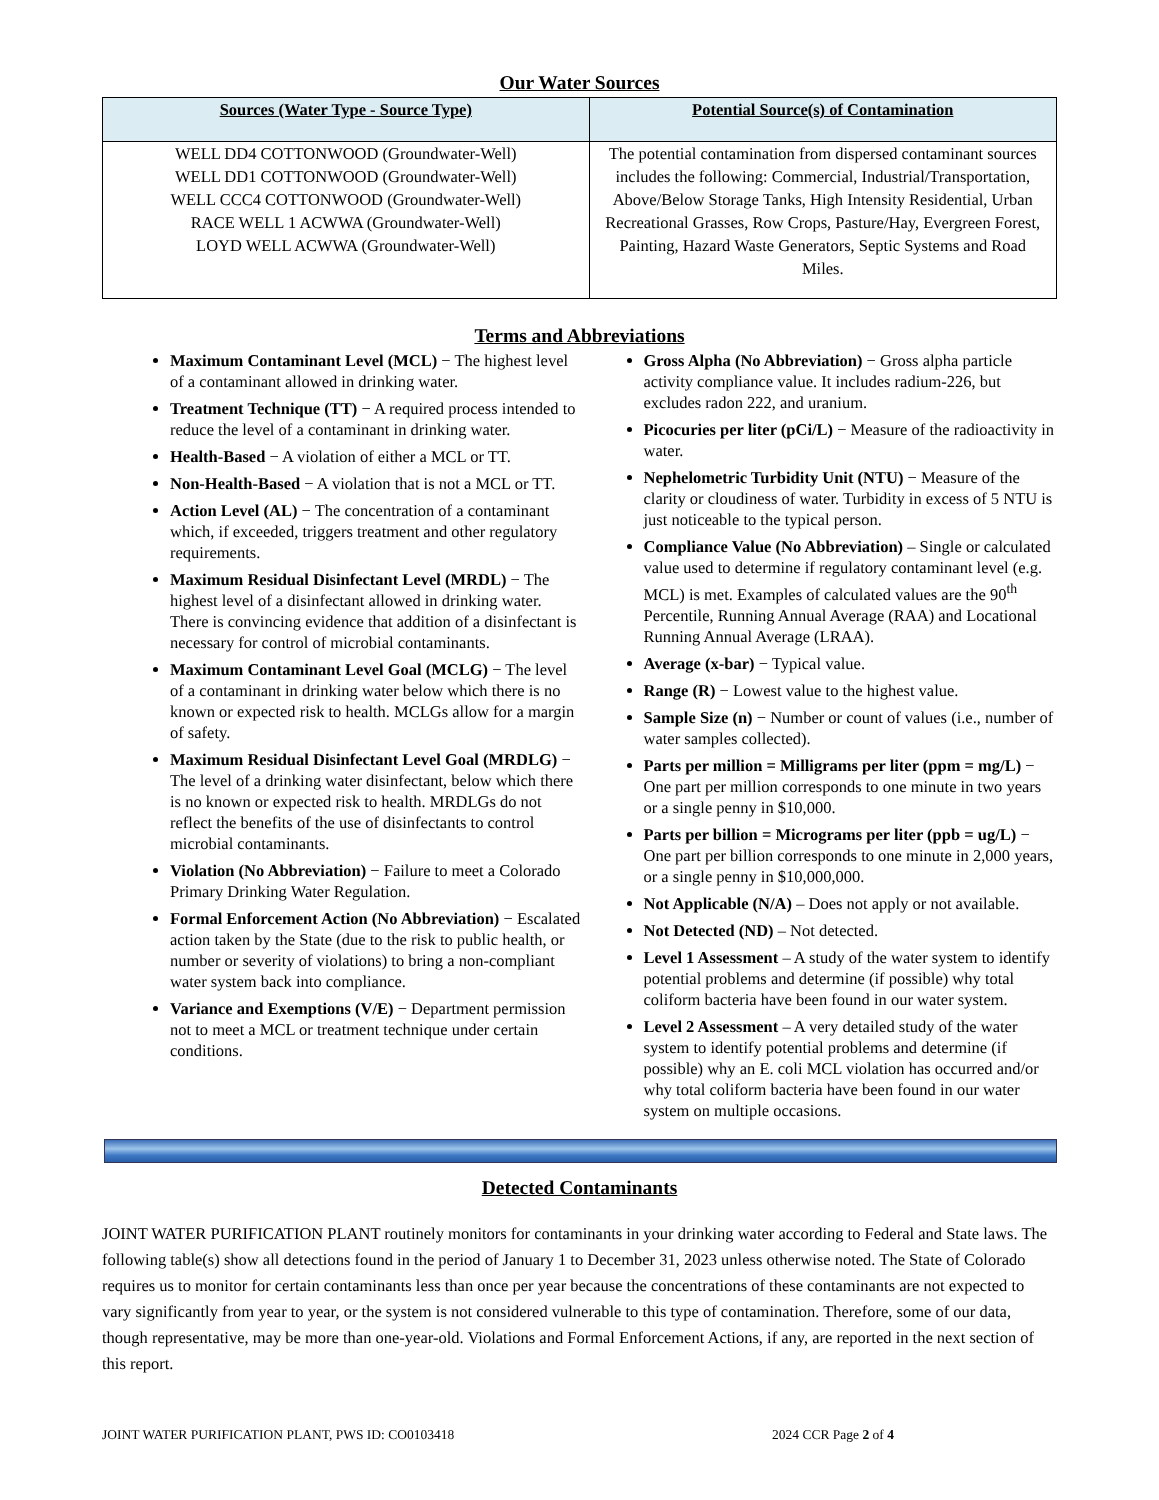Our Water Sources
| Sources (Water Type - Source Type) | Potential Source(s) of Contamination |
| --- | --- |
| WELL DD4 COTTONWOOD (Groundwater-Well) WELL DD1 COTTONWOOD (Groundwater-Well) WELL CCC4 COTTONWOOD (Groundwater-Well) RACE WELL 1 ACWWA (Groundwater-Well) LOYD WELL ACWWA (Groundwater-Well) | The potential contamination from dispersed contaminant sources includes the following: Commercial, Industrial/Transportation, Above/Below Storage Tanks, High Intensity Residential, Urban Recreational Grasses, Row Crops, Pasture/Hay, Evergreen Forest, Painting, Hazard Waste Generators, Septic Systems and Road Miles. |
Terms and Abbreviations
Maximum Contaminant Level (MCL) − The highest level of a contaminant allowed in drinking water.
Treatment Technique (TT) − A required process intended to reduce the level of a contaminant in drinking water.
Health-Based − A violation of either a MCL or TT.
Non-Health-Based − A violation that is not a MCL or TT.
Action Level (AL) − The concentration of a contaminant which, if exceeded, triggers treatment and other regulatory requirements.
Maximum Residual Disinfectant Level (MRDL) − The highest level of a disinfectant allowed in drinking water. There is convincing evidence that addition of a disinfectant is necessary for control of microbial contaminants.
Maximum Contaminant Level Goal (MCLG) − The level of a contaminant in drinking water below which there is no known or expected risk to health. MCLGs allow for a margin of safety.
Maximum Residual Disinfectant Level Goal (MRDLG) − The level of a drinking water disinfectant, below which there is no known or expected risk to health. MRDLGs do not reflect the benefits of the use of disinfectants to control microbial contaminants.
Violation (No Abbreviation) − Failure to meet a Colorado Primary Drinking Water Regulation.
Formal Enforcement Action (No Abbreviation) − Escalated action taken by the State (due to the risk to public health, or number or severity of violations) to bring a non-compliant water system back into compliance.
Variance and Exemptions (V/E) − Department permission not to meet a MCL or treatment technique under certain conditions.
Gross Alpha (No Abbreviation) − Gross alpha particle activity compliance value. It includes radium-226, but excludes radon 222, and uranium.
Picocuries per liter (pCi/L) − Measure of the radioactivity in water.
Nephelometric Turbidity Unit (NTU) − Measure of the clarity or cloudiness of water. Turbidity in excess of 5 NTU is just noticeable to the typical person.
Compliance Value (No Abbreviation) – Single or calculated value used to determine if regulatory contaminant level (e.g. MCL) is met. Examples of calculated values are the 90<sup>th</sup> Percentile, Running Annual Average (RAA) and Locational Running Annual Average (LRAA).
Average (x-bar) − Typical value.
Range (R) − Lowest value to the highest value.
Sample Size (n) − Number or count of values (i.e., number of water samples collected).
Parts per million = Milligrams per liter (ppm = mg/L) − One part per million corresponds to one minute in two years or a single penny in $10,000.
Parts per billion = Micrograms per liter (ppb = ug/L) − One part per billion corresponds to one minute in 2,000 years, or a single penny in $10,000,000.
Not Applicable (N/A) – Does not apply or not available.
Not Detected (ND) – Not detected.
Level 1 Assessment – A study of the water system to identify potential problems and determine (if possible) why total coliform bacteria have been found in our water system.
Level 2 Assessment – A very detailed study of the water system to identify potential problems and determine (if possible) why an E. coli MCL violation has occurred and/or why total coliform bacteria have been found in our water system on multiple occasions.
Detected Contaminants
JOINT WATER PURIFICATION PLANT routinely monitors for contaminants in your drinking water according to Federal and State laws. The following table(s) show all detections found in the period of January 1 to December 31, 2023 unless otherwise noted. The State of Colorado requires us to monitor for certain contaminants less than once per year because the concentrations of these contaminants are not expected to vary significantly from year to year, or the system is not considered vulnerable to this type of contamination. Therefore, some of our data, though representative, may be more than one-year-old. Violations and Formal Enforcement Actions, if any, are reported in the next section of this report.
JOINT WATER PURIFICATION PLANT, PWS ID: CO0103418 2024 CCR Page 2 of 4